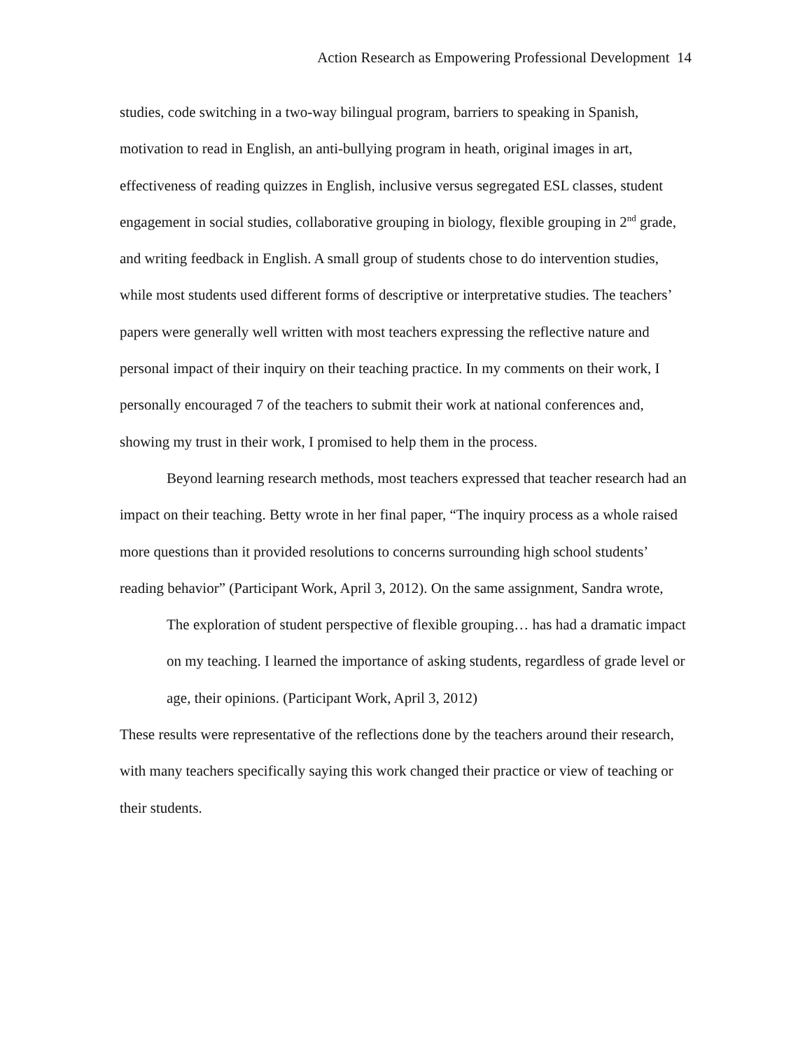Action Research as Empowering Professional Development 14
studies, code switching in a two-way bilingual program, barriers to speaking in Spanish, motivation to read in English, an anti-bullying program in heath, original images in art, effectiveness of reading quizzes in English, inclusive versus segregated ESL classes, student engagement in social studies, collaborative grouping in biology, flexible grouping in 2<sup>nd</sup> grade, and writing feedback in English. A small group of students chose to do intervention studies, while most students used different forms of descriptive or interpretative studies. The teachers’ papers were generally well written with most teachers expressing the reflective nature and personal impact of their inquiry on their teaching practice. In my comments on their work, I personally encouraged 7 of the teachers to submit their work at national conferences and, showing my trust in their work, I promised to help them in the process.
Beyond learning research methods, most teachers expressed that teacher research had an impact on their teaching. Betty wrote in her final paper, “The inquiry process as a whole raised more questions than it provided resolutions to concerns surrounding high school students’ reading behavior” (Participant Work, April 3, 2012). On the same assignment, Sandra wrote,
The exploration of student perspective of flexible grouping… has had a dramatic impact on my teaching. I learned the importance of asking students, regardless of grade level or age, their opinions. (Participant Work, April 3, 2012)
These results were representative of the reflections done by the teachers around their research, with many teachers specifically saying this work changed their practice or view of teaching or their students.